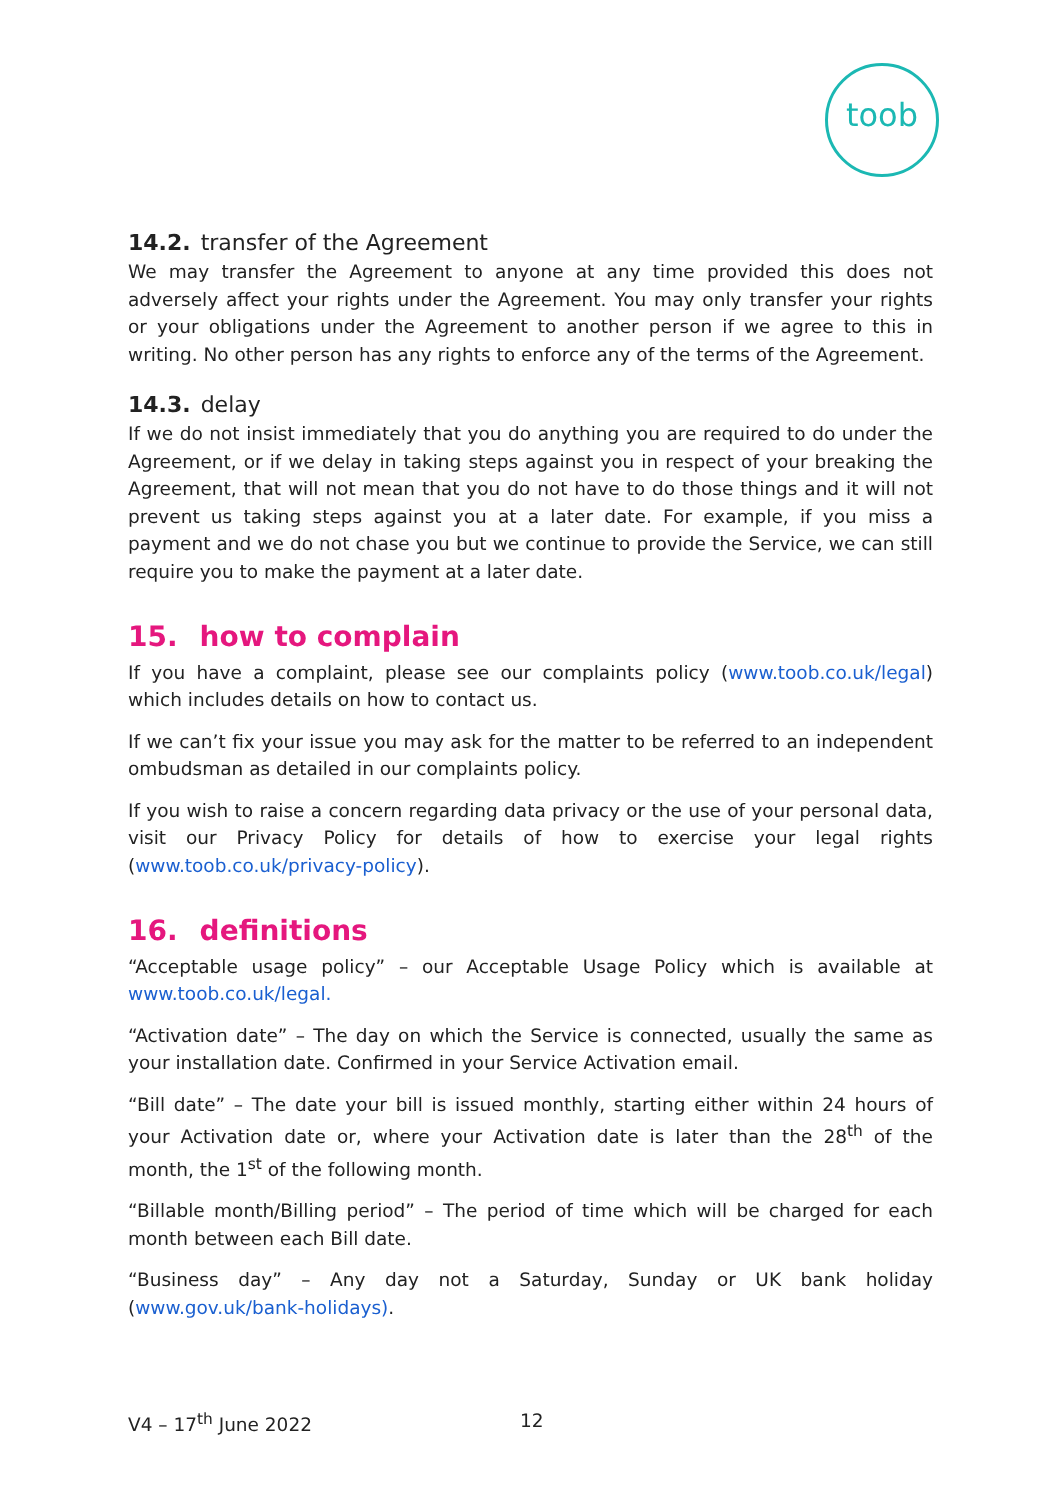toob
14.2. transfer of the Agreement
We may transfer the Agreement to anyone at any time provided this does not adversely affect your rights under the Agreement. You may only transfer your rights or your obligations under the Agreement to another person if we agree to this in writing. No other person has any rights to enforce any of the terms of the Agreement.
14.3. delay
If we do not insist immediately that you do anything you are required to do under the Agreement, or if we delay in taking steps against you in respect of your breaking the Agreement, that will not mean that you do not have to do those things and it will not prevent us taking steps against you at a later date. For example, if you miss a payment and we do not chase you but we continue to provide the Service, we can still require you to make the payment at a later date.
15. how to complain
If you have a complaint, please see our complaints policy (www.toob.co.uk/legal) which includes details on how to contact us.
If we can’t fix your issue you may ask for the matter to be referred to an independent ombudsman as detailed in our complaints policy.
If you wish to raise a concern regarding data privacy or the use of your personal data, visit our Privacy Policy for details of how to exercise your legal rights (www.toob.co.uk/privacy-policy).
16. definitions
“Acceptable usage policy” – our Acceptable Usage Policy which is available at www.toob.co.uk/legal.
“Activation date” – The day on which the Service is connected, usually the same as your installation date. Confirmed in your Service Activation email.
“Bill date” – The date your bill is issued monthly, starting either within 24 hours of your Activation date or, where your Activation date is later than the 28<sup>th</sup> of the month, the 1<sup>st</sup> of the following month.
“Billable month/Billing period” – The period of time which will be charged for each month between each Bill date.
“Business day” – Any day not a Saturday, Sunday or UK bank holiday (www.gov.uk/bank-holidays).
V4 – 17<sup>th</sup> June 2022 12